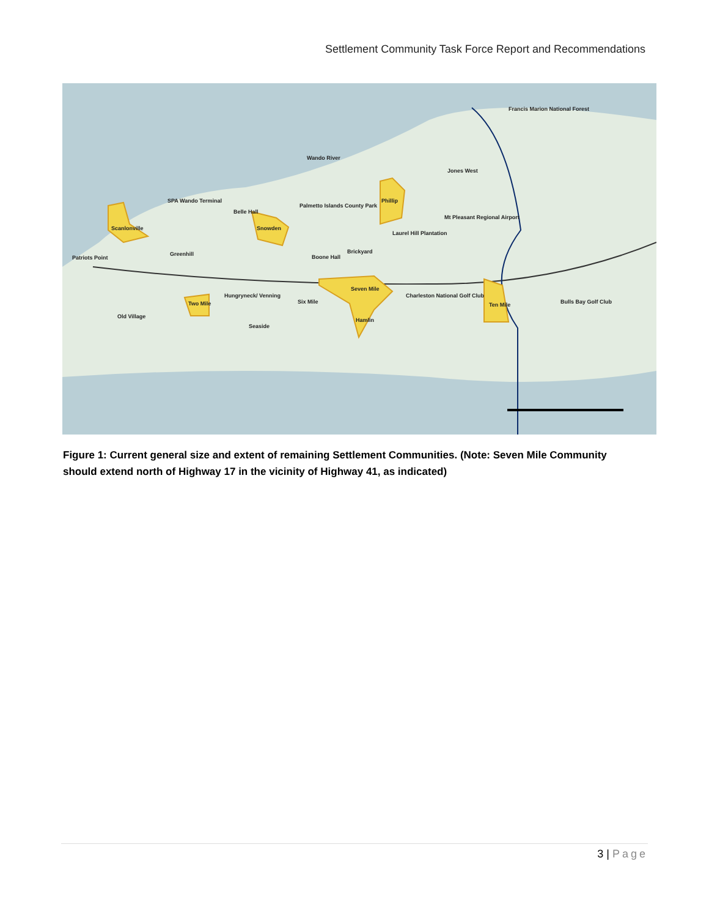Settlement Community Task Force Report and Recommendations
Scanlonville
Snowden
Phillip
Seven Mile
Ten Mile
Two Mile
Six Mile
Old Village
Seaside
Greenhill
Boone Hall
Brickyard
Hamlin
Jones West
Francis Marion National Forest
Palmetto Islands County Park
Mt Pleasant Regional Airport
Charleston National Golf Club
Bulls Bay Golf Club
Laurel Hill Plantation
Hungryneck/ Venning
SPA Wando Terminal
Belle Hall
Patriots Point
Wando River
Figure 1: Current general size and extent of remaining Settlement Communities. (Note: Seven Mile Community should extend north of Highway 17 in the vicinity of Highway 41, as indicated)
3 | Page